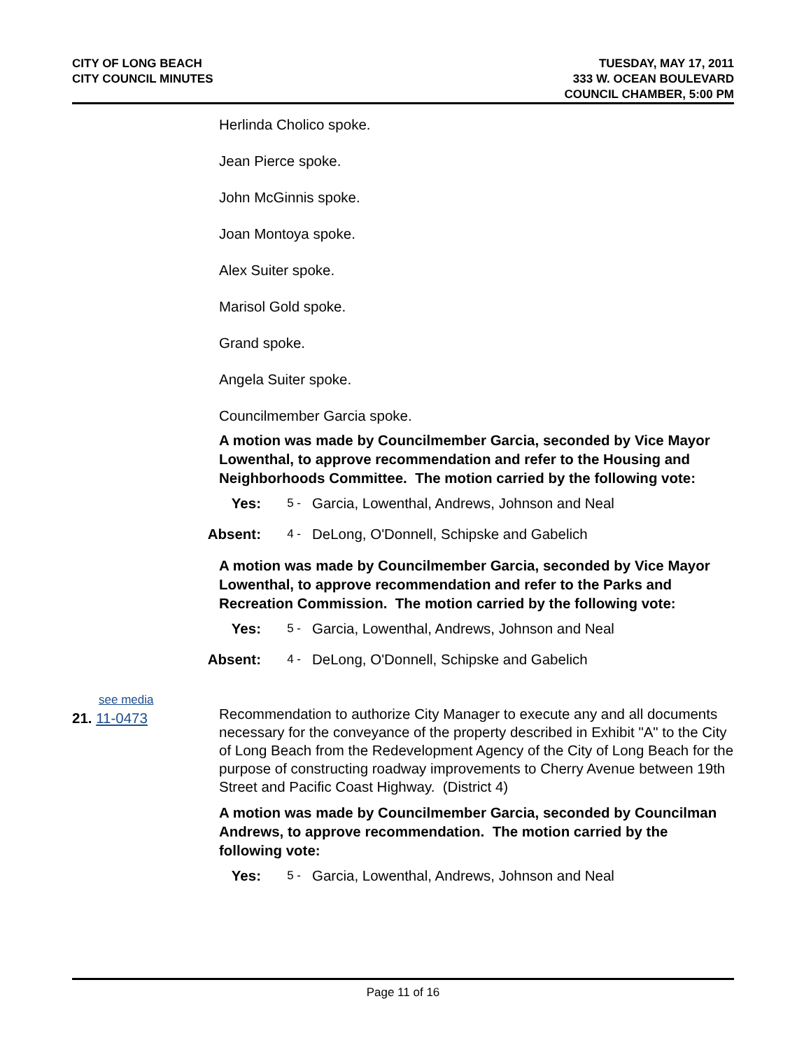CITY OF LONG BEACH
CITY COUNCIL MINUTES
TUESDAY, MAY 17, 2011
333 W. OCEAN BOULEVARD
COUNCIL CHAMBER, 5:00 PM
Herlinda Cholico spoke.
Jean Pierce spoke.
John McGinnis spoke.
Joan Montoya spoke.
Alex Suiter spoke.
Marisol Gold spoke.
Grand spoke.
Angela Suiter spoke.
Councilmember Garcia spoke.
A motion was made by Councilmember Garcia, seconded by Vice Mayor Lowenthal, to approve recommendation and refer to the Housing and Neighborhoods Committee. The motion carried by the following vote:
Yes: 5 - Garcia, Lowenthal, Andrews, Johnson and Neal
Absent: 4 - DeLong, O'Donnell, Schipske and Gabelich
A motion was made by Councilmember Garcia, seconded by Vice Mayor Lowenthal, to approve recommendation and refer to the Parks and Recreation Commission. The motion carried by the following vote:
Yes: 5 - Garcia, Lowenthal, Andrews, Johnson and Neal
Absent: 4 - DeLong, O'Donnell, Schipske and Gabelich
see media
21. 11-0473
Recommendation to authorize City Manager to execute any and all documents necessary for the conveyance of the property described in Exhibit "A" to the City of Long Beach from the Redevelopment Agency of the City of Long Beach for the purpose of constructing roadway improvements to Cherry Avenue between 19th Street and Pacific Coast Highway. (District 4)
A motion was made by Councilmember Garcia, seconded by Councilman Andrews, to approve recommendation. The motion carried by the following vote:
Yes: 5 - Garcia, Lowenthal, Andrews, Johnson and Neal
Page 11 of 16